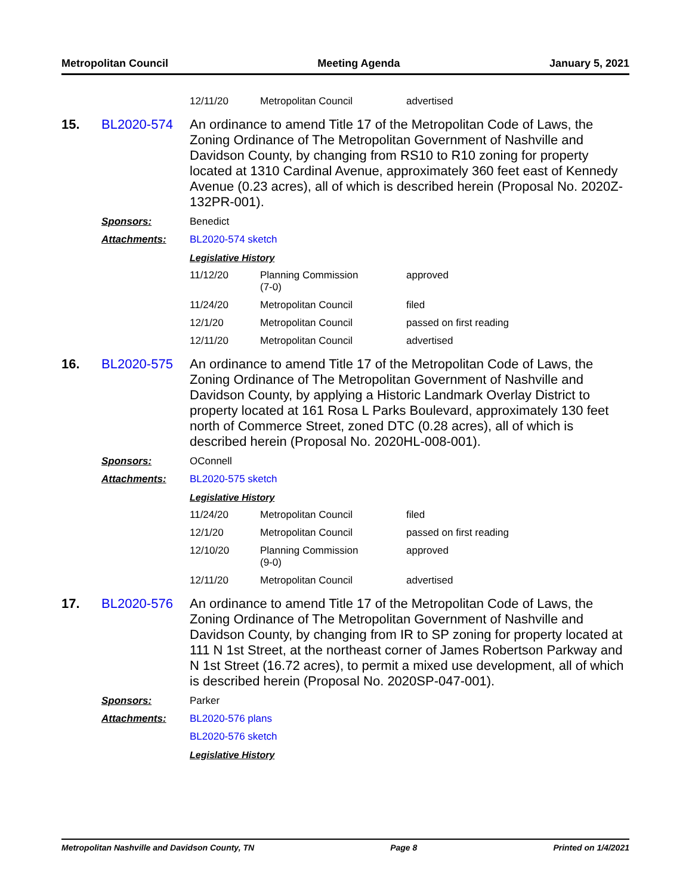Metropolitan Council Meeting Agenda January 5, 2021
| 12/11/20 | Metropolitan Council | advertised |
15. BL2020-574
An ordinance to amend Title 17 of the Metropolitan Code of Laws, the Zoning Ordinance of The Metropolitan Government of Nashville and Davidson County, by changing from RS10 to R10 zoning for property located at 1310 Cardinal Avenue, approximately 360 feet east of Kennedy Avenue (0.23 acres), all of which is described herein (Proposal No. 2020Z-132PR-001).
Sponsors: Benedict
Attachments: BL2020-574 sketch
Legislative History
| 11/12/20 | Planning Commission (7-0) | approved |
| 11/24/20 | Metropolitan Council | filed |
| 12/1/20 | Metropolitan Council | passed on first reading |
| 12/11/20 | Metropolitan Council | advertised |
16. BL2020-575
An ordinance to amend Title 17 of the Metropolitan Code of Laws, the Zoning Ordinance of The Metropolitan Government of Nashville and Davidson County, by applying a Historic Landmark Overlay District to property located at 161 Rosa L Parks Boulevard, approximately 130 feet north of Commerce Street, zoned DTC (0.28 acres), all of which is described herein (Proposal No. 2020HL-008-001).
Sponsors: OConnell
Attachments: BL2020-575 sketch
Legislative History
| 11/24/20 | Metropolitan Council | filed |
| 12/1/20 | Metropolitan Council | passed on first reading |
| 12/10/20 | Planning Commission (9-0) | approved |
| 12/11/20 | Metropolitan Council | advertised |
17. BL2020-576
An ordinance to amend Title 17 of the Metropolitan Code of Laws, the Zoning Ordinance of The Metropolitan Government of Nashville and Davidson County, by changing from IR to SP zoning for property located at 111 N 1st Street, at the northeast corner of James Robertson Parkway and N 1st Street (16.72 acres), to permit a mixed use development, all of which is described herein (Proposal No. 2020SP-047-001).
Sponsors: Parker
Attachments: BL2020-576 plans
BL2020-576 sketch
Legislative History
Metropolitan Nashville and Davidson County, TN Page 8 Printed on 1/4/2021